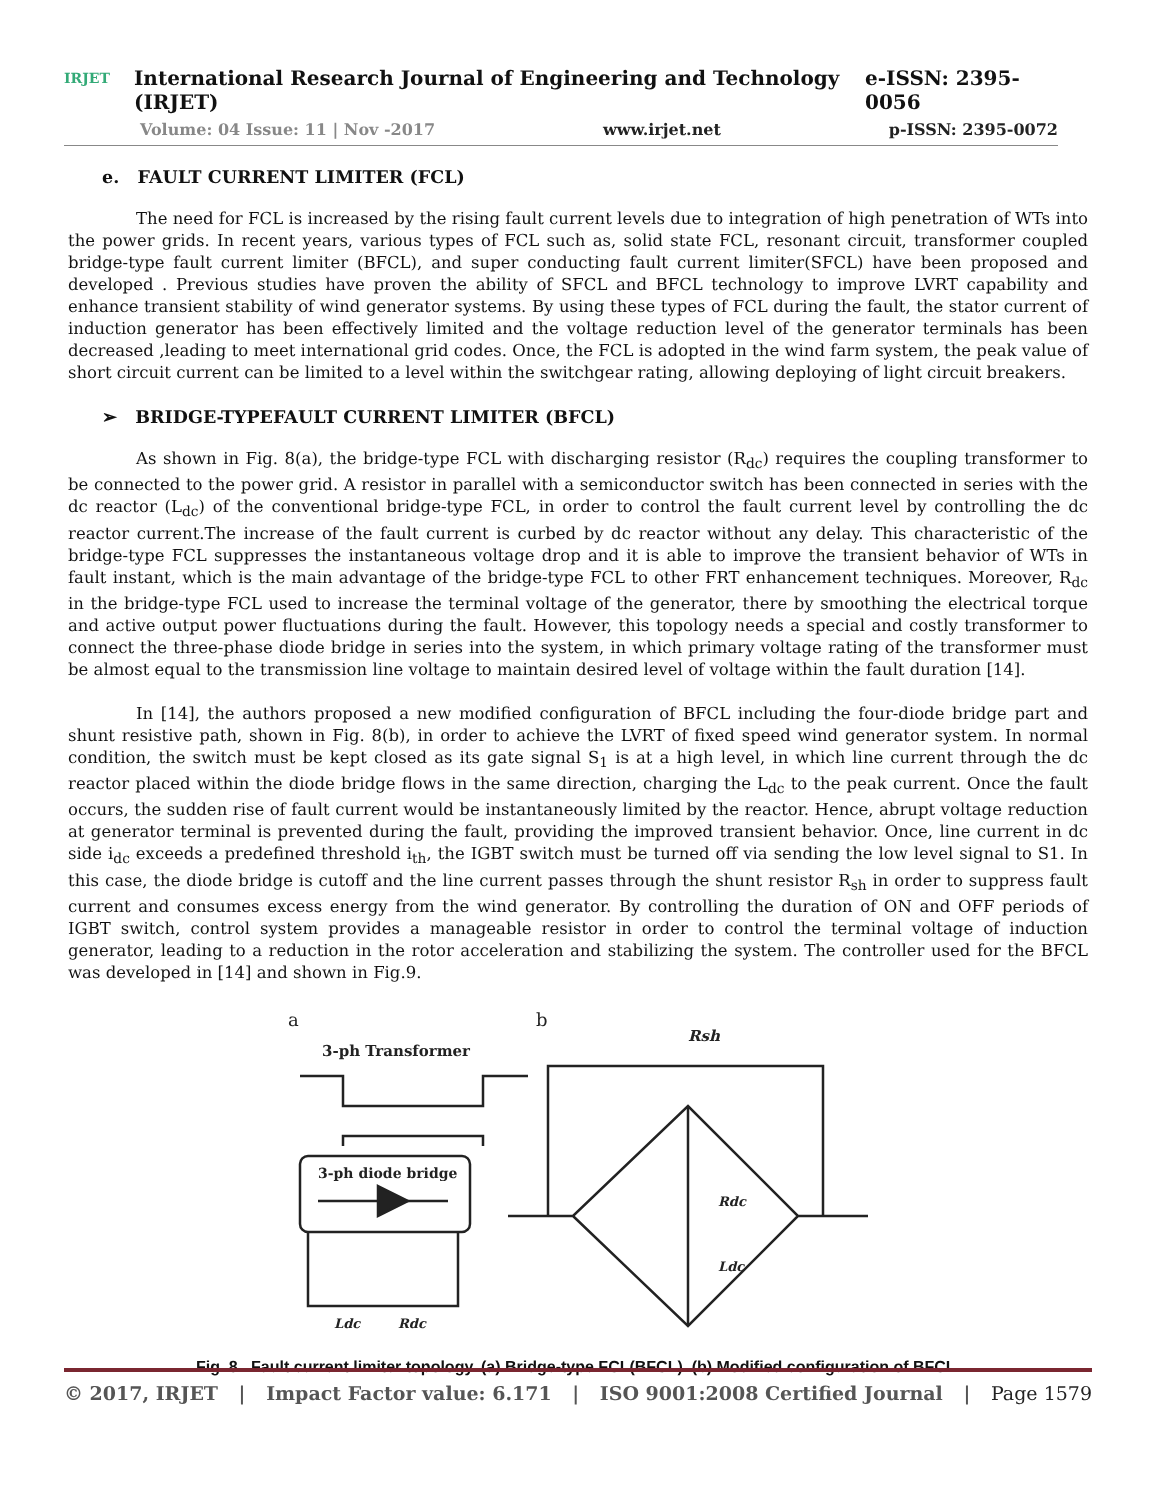IRJET
International Research Journal of Engineering and Technology (IRJET) e-ISSN: 2395-0056
Volume: 04 Issue: 11 | Nov -2017 www.irjet.net p-ISSN: 2395-0072
e. FAULT CURRENT LIMITER (FCL)
The need for FCL is increased by the rising fault current levels due to integration of high penetration of WTs into the power grids. In recent years, various types of FCL such as, solid state FCL, resonant circuit, transformer coupled bridge-type fault current limiter (BFCL), and super conducting fault current limiter(SFCL) have been proposed and developed . Previous studies have proven the ability of SFCL and BFCL technology to improve LVRT capability and enhance transient stability of wind generator systems. By using these types of FCL during the fault, the stator current of induction generator has been effectively limited and the voltage reduction level of the generator terminals has been decreased ,leading to meet international grid codes. Once, the FCL is adopted in the wind farm system, the peak value of short circuit current can be limited to a level within the switchgear rating, allowing deploying of light circuit breakers.
➢ BRIDGE-TYPEFAULT CURRENT LIMITER (BFCL)
As shown in Fig. 8(a), the bridge-type FCL with discharging resistor (R<sub>dc</sub>) requires the coupling transformer to be connected to the power grid. A resistor in parallel with a semiconductor switch has been connected in series with the dc reactor (L<sub>dc</sub>) of the conventional bridge-type FCL, in order to control the fault current level by controlling the dc reactor current.The increase of the fault current is curbed by dc reactor without any delay. This characteristic of the bridge-type FCL suppresses the instantaneous voltage drop and it is able to improve the transient behavior of WTs in fault instant, which is the main advantage of the bridge-type FCL to other FRT enhancement techniques. Moreover, R<sub>dc</sub> in the bridge-type FCL used to increase the terminal voltage of the generator, there by smoothing the electrical torque and active output power fluctuations during the fault. However, this topology needs a special and costly transformer to connect the three-phase diode bridge in series into the system, in which primary voltage rating of the transformer must be almost equal to the transmission line voltage to maintain desired level of voltage within the fault duration [14].
In [14], the authors proposed a new modified configuration of BFCL including the four-diode bridge part and shunt resistive path, shown in Fig. 8(b), in order to achieve the LVRT of fixed speed wind generator system. In normal condition, the switch must be kept closed as its gate signal S<sub>1</sub> is at a high level, in which line current through the dc reactor placed within the diode bridge flows in the same direction, charging the L<sub>dc</sub> to the peak current. Once the fault occurs, the sudden rise of fault current would be instantaneously limited by the reactor. Hence, abrupt voltage reduction at generator terminal is prevented during the fault, providing the improved transient behavior. Once, line current in dc side i<sub>dc</sub> exceeds a predefined threshold i<sub>th</sub>, the IGBT switch must be turned off via sending the low level signal to S1. In this case, the diode bridge is cutoff and the line current passes through the shunt resistor R<sub>sh</sub> in order to suppress fault current and consumes excess energy from the wind generator. By controlling the duration of ON and OFF periods of IGBT switch, control system provides a manageable resistor in order to control the terminal voltage of induction generator, leading to a reduction in the rotor acceleration and stabilizing the system. The controller used for the BFCL was developed in [14] and shown in Fig.9.
a
b
3-ph Transformer
3-ph diode bridge
Ldc
Rdc
Rsh
Rdc
Ldc
Fig. 8. Fault current limiter topology. (a) Bridge-type FCL(BFCL). (b) Modified configuration of BFCL.
© 2017, IRJET | Impact Factor value: 6.171 | ISO 9001:2008 Certified Journal | Page 1579